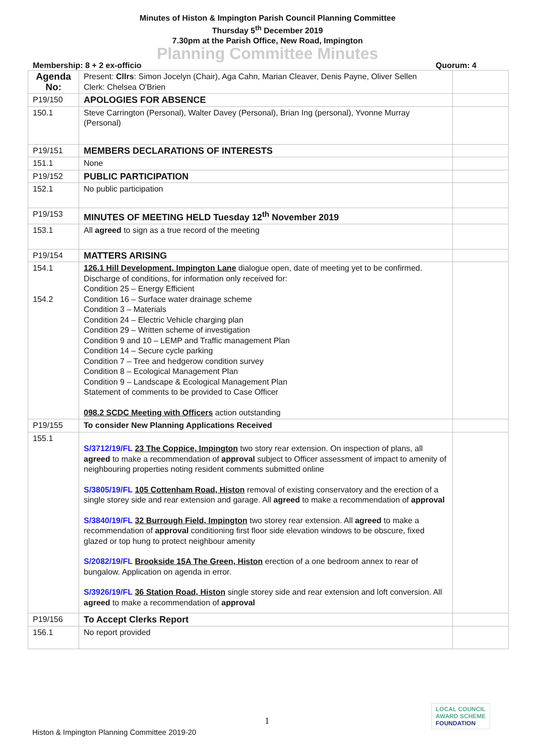Minutes of Histon & Impington Parish Council Planning Committee
Thursday 5<sup>th</sup> December 2019
7.30pm at the Parish Office, New Road, Impington
Planning Committee Minutes
Membership: 8 + 2 ex-officio Quorum: 4
| Agenda No: | Present: Cllrs : Simon Jocelyn (Chair), Aga Cahn, Marian Cleaver, Denis Payne, Oliver Sellen Clerk: Chelsea O'Brien | |
| P19/150 | APOLOGIES FOR ABSENCE | |
| 150.1 | Steve Carrington (Personal), Walter Davey (Personal), Brian Ing (personal), Yvonne Murray (Personal) | |
| P19/151 | MEMBERS DECLARATIONS OF INTERESTS | |
| 151.1 | None | |
| P19/152 | PUBLIC PARTICIPATION | |
| 152.1 | No public participation | |
| P19/153 | MINUTES OF MEETING HELD Tuesday 12<sup>th</sup> November 2019 | |
| 153.1 | All agreed to sign as a true record of the meeting | |
| P19/154 | MATTERS ARISING | |
| 154.1 154.2 | 126.1 Hill Development, Impington Lane dialogue open, date of meeting yet to be confirmed. Discharge of conditions, for information only received for: Condition 25 – Energy Efficient Condition 16 – Surface water drainage scheme Condition 3 – Materials Condition 24 – Electric Vehicle charging plan Condition 29 – Written scheme of investigation Condition 9 and 10 – LEMP and Traffic management Plan Condition 14 – Secure cycle parking Condition 7 – Tree and hedgerow condition survey Condition 8 – Ecological Management Plan Condition 9 – Landscape & Ecological Management Plan Statement of comments to be provided to Case Officer 098.2 SCDC Meeting with Officers action outstanding | |
| P19/155 | To consider New Planning Applications Received | |
| 155.1 | S/3712/19/FL 23 The Coppice, Impington two story rear extension. On inspection of plans, all agreed to make a recommendation of approval subject to Officer assessment of impact to amenity of neighbouring properties noting resident comments submitted online S/3805/19/FL 105 Cottenham Road, Histon removal of existing conservatory and the erection of a single storey side and rear extension and garage. All agreed to make a recommendation of approval S/3840/19/FL 32 Burrough Field, Impington two storey rear extension. All agreed to make a recommendation of approval conditioning first floor side elevation windows to be obscure, fixed glazed or top hung to protect neighbour amenity S/2082/19/FL Brookside 15A The Green, Histon erection of a one bedroom annex to rear of bungalow. Application on agenda in error. S/3926/19/FL 36 Station Road, Histon single storey side and rear extension and loft conversion. All agreed to make a recommendation of approval | |
| P19/156 | To Accept Clerks Report | |
| 156.1 | No report provided | |
1
Histon & Impington Planning Committee 2019-20
LOCAL COUNCIL
AWARD SCHEME
FOUNDATION